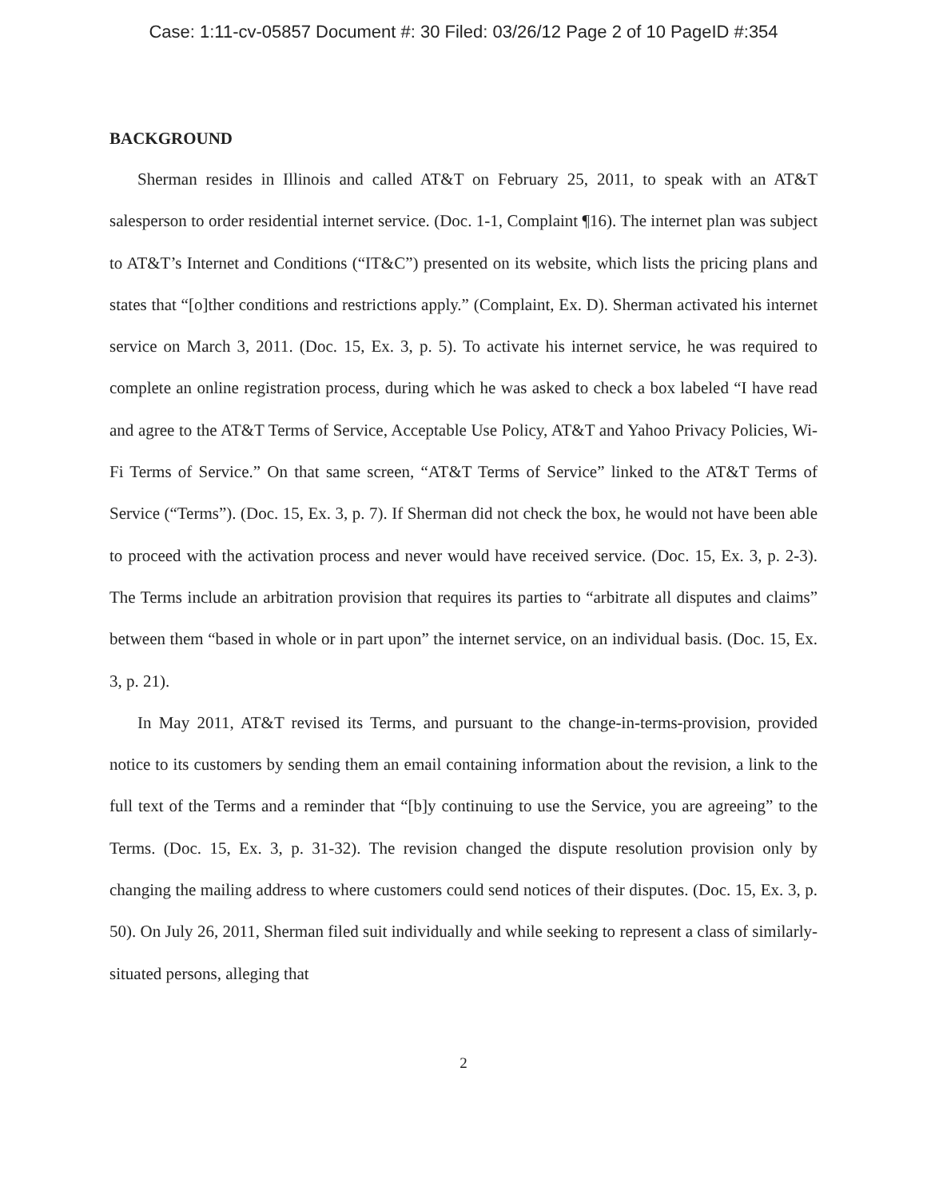Case: 1:11-cv-05857 Document #: 30 Filed: 03/26/12 Page 2 of 10 PageID #:354
BACKGROUND
Sherman resides in Illinois and called AT&T on February 25, 2011, to speak with an AT&T salesperson to order residential internet service. (Doc. 1-1, Complaint ¶16). The internet plan was subject to AT&T’s Internet and Conditions (“IT&C”) presented on its website, which lists the pricing plans and states that “[o]ther conditions and restrictions apply.” (Complaint, Ex. D). Sherman activated his internet service on March 3, 2011. (Doc. 15, Ex. 3, p. 5). To activate his internet service, he was required to complete an online registration process, during which he was asked to check a box labeled “I have read and agree to the AT&T Terms of Service, Acceptable Use Policy, AT&T and Yahoo Privacy Policies, Wi-Fi Terms of Service.” On that same screen, “AT&T Terms of Service” linked to the AT&T Terms of Service (“Terms”). (Doc. 15, Ex. 3, p. 7). If Sherman did not check the box, he would not have been able to proceed with the activation process and never would have received service. (Doc. 15, Ex. 3, p. 2-3). The Terms include an arbitration provision that requires its parties to “arbitrate all disputes and claims” between them “based in whole or in part upon” the internet service, on an individual basis. (Doc. 15, Ex. 3, p. 21).
In May 2011, AT&T revised its Terms, and pursuant to the change-in-terms-provision, provided notice to its customers by sending them an email containing information about the revision, a link to the full text of the Terms and a reminder that “[b]y continuing to use the Service, you are agreeing” to the Terms. (Doc. 15, Ex. 3, p. 31-32). The revision changed the dispute resolution provision only by changing the mailing address to where customers could send notices of their disputes. (Doc. 15, Ex. 3, p. 50). On July 26, 2011, Sherman filed suit individually and while seeking to represent a class of similarly-situated persons, alleging that
2